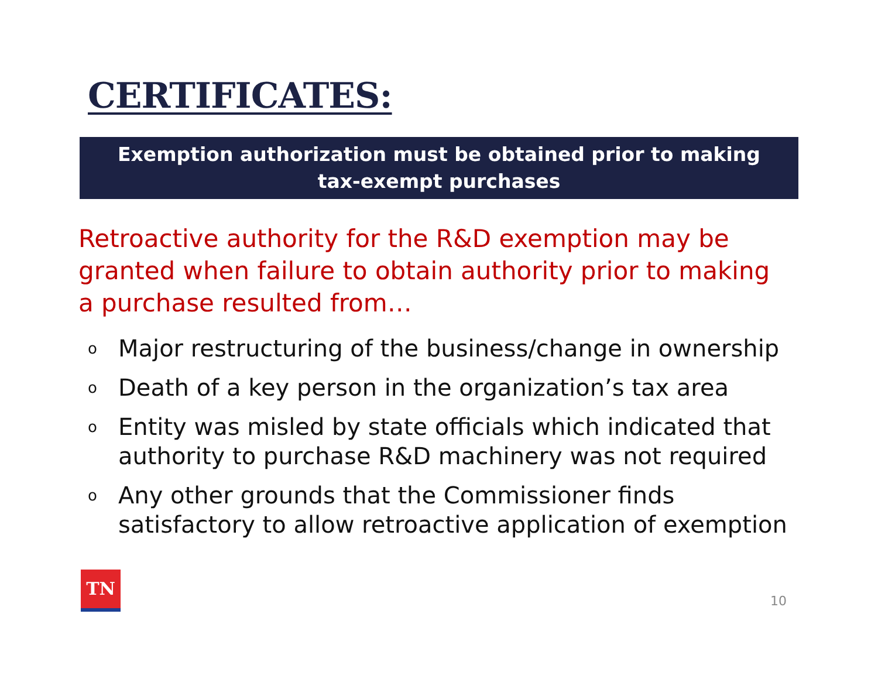CERTIFICATES:
Exemption authorization must be obtained prior to making
tax-exempt purchases
Retroactive authority for the R&D exemption may be granted when failure to obtain authority prior to making a purchase resulted from…
o Major restructuring of the business/change in ownership
o Death of a key person in the organization’s tax area
o Entity was misled by state officials which indicated that authority to purchase R&D machinery was not required
o Any other grounds that the Commissioner finds satisfactory to allow retroactive application of exemption
TN
10